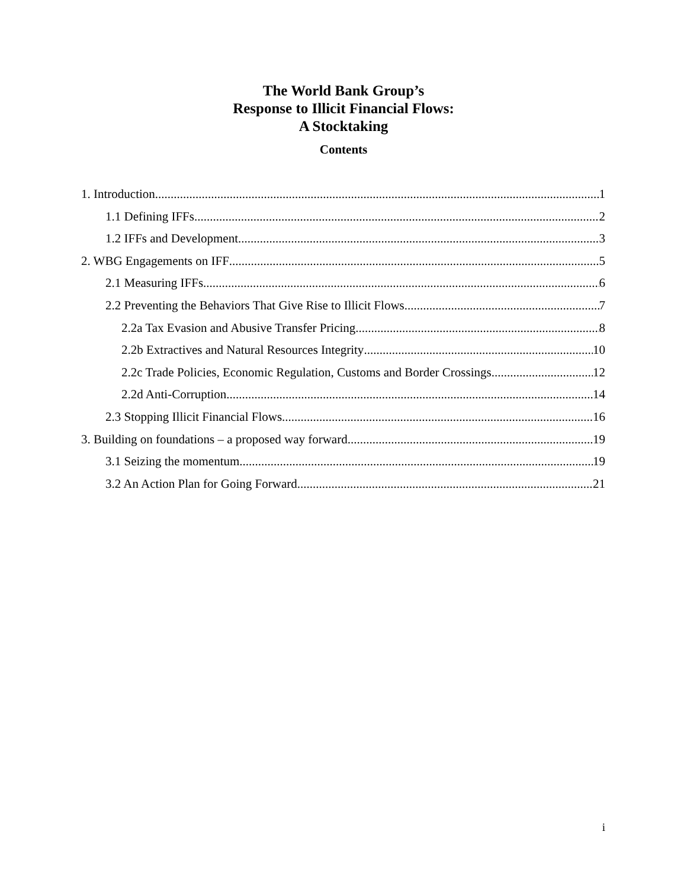The World Bank Group’s
Response to Illicit Financial Flows:
A Stocktaking
Contents
1. Introduction 1
1.1 Defining IFFs 2
1.2 IFFs and Development 3
2. WBG Engagements on IFF 5
2.1 Measuring IFFs 6
2.2 Preventing the Behaviors That Give Rise to Illicit Flows 7
2.2a Tax Evasion and Abusive Transfer Pricing 8
2.2b Extractives and Natural Resources Integrity 10
2.2c Trade Policies, Economic Regulation, Customs and Border Crossings 12
2.2d Anti-Corruption 14
2.3 Stopping Illicit Financial Flows 16
3. Building on foundations – a proposed way forward 19
3.1 Seizing the momentum 19
3.2 An Action Plan for Going Forward 21
i